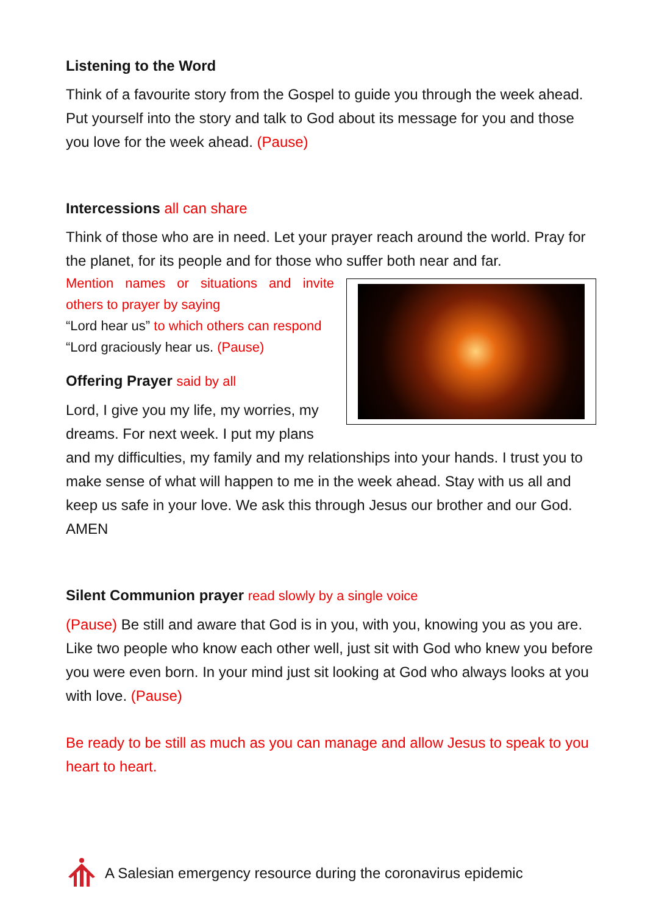Listening to the Word
Think of a favourite story from the Gospel to guide you through the week ahead. Put yourself into the story and talk to God about its message for you and those you love for the week ahead. (Pause)
Intercessions all can share
Think of those who are in need. Let your prayer reach around the world. Pray for the planet, for its people and for those who suffer both near and far.
Mention names or situations and invite others to prayer by saying
“Lord hear us” to which others can respond
“Lord graciously hear us. (Pause)
Offering Prayer said by all
Lord, I give you my life, my worries, my dreams. For next week. I put my plans and my difficulties, my family and my relationships into your hands. I trust you to make sense of what will happen to me in the week ahead. Stay with us all and keep us safe in your love. We ask this through Jesus our brother and our God. AMEN
Silent Communion prayer read slowly by a single voice
(Pause) Be still and aware that God is in you, with you, knowing you as you are. Like two people who know each other well, just sit with God who knew you before you were even born. In your mind just sit looking at God who always looks at you with love. (Pause)
Be ready to be still as much as you can manage and allow Jesus to speak to you heart to heart.
A Salesian emergency resource during the coronavirus epidemic